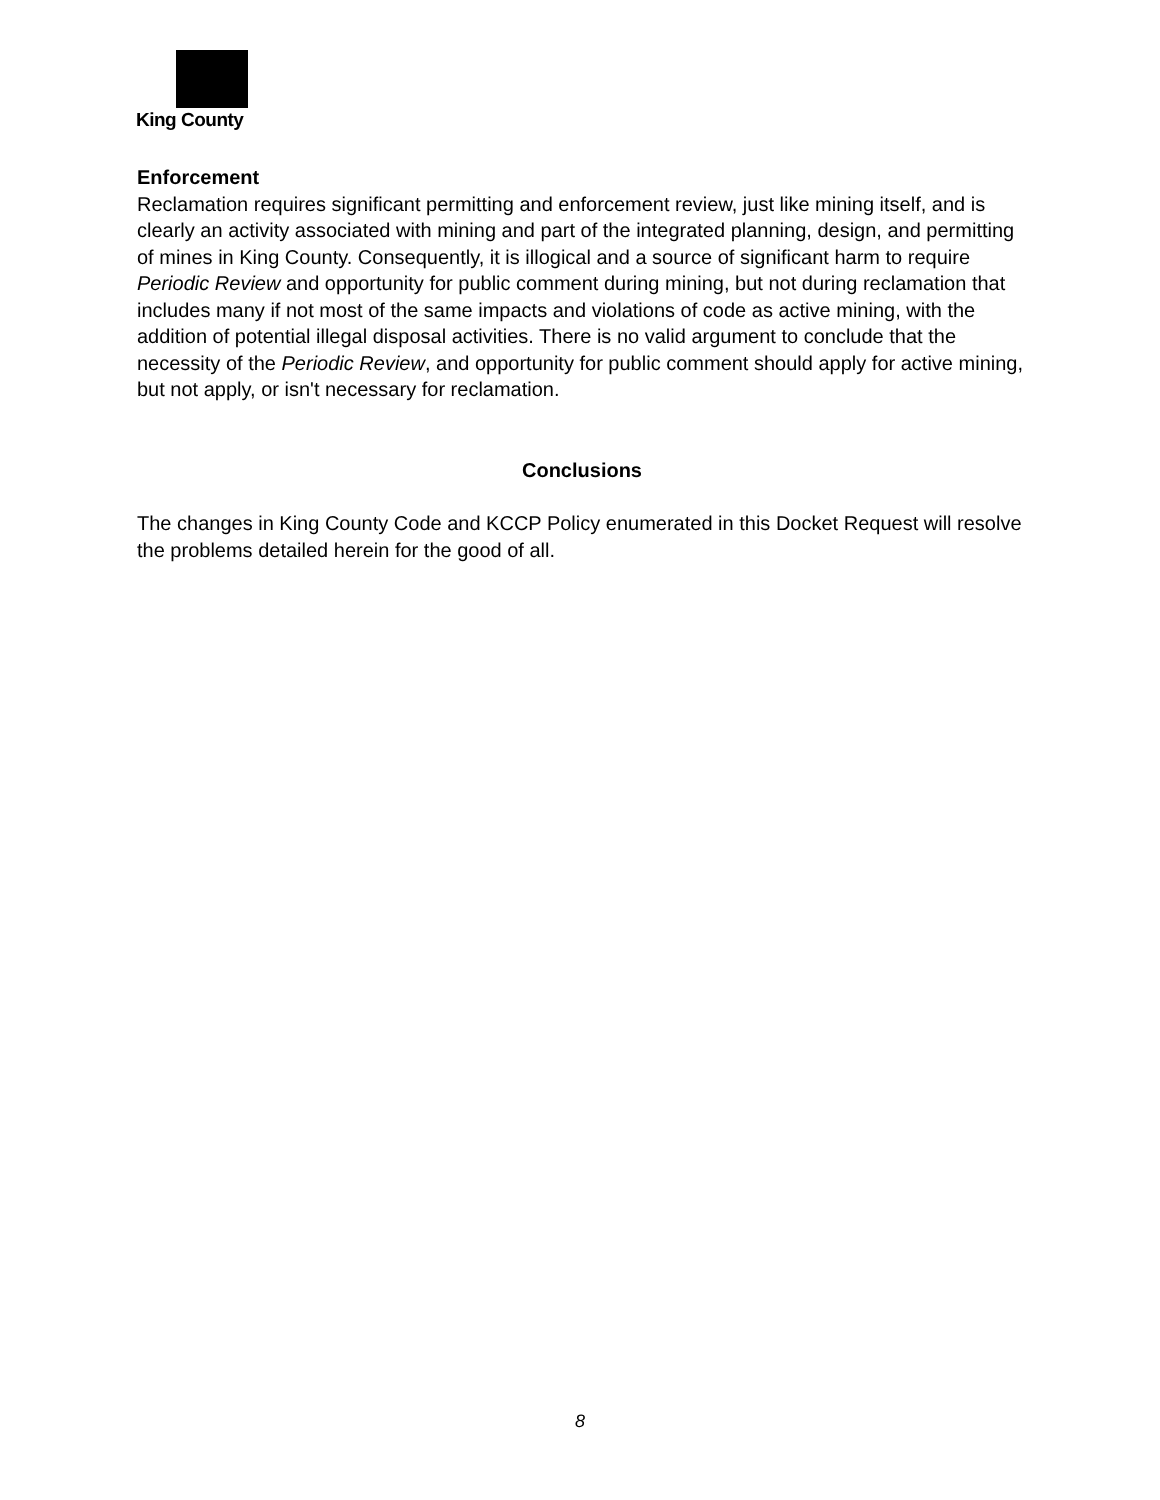King County
Enforcement
Reclamation requires significant permitting and enforcement review, just like mining itself, and is clearly an activity associated with mining and part of the integrated planning, design, and permitting of mines in King County. Consequently, it is illogical and a source of significant harm to require Periodic Review and opportunity for public comment during mining, but not during reclamation that includes many if not most of the same impacts and violations of code as active mining, with the addition of potential illegal disposal activities. There is no valid argument to conclude that the necessity of the Periodic Review, and opportunity for public comment should apply for active mining, but not apply, or isn't necessary for reclamation.
Conclusions
The changes in King County Code and KCCP Policy enumerated in this Docket Request will resolve the problems detailed herein for the good of all.
8